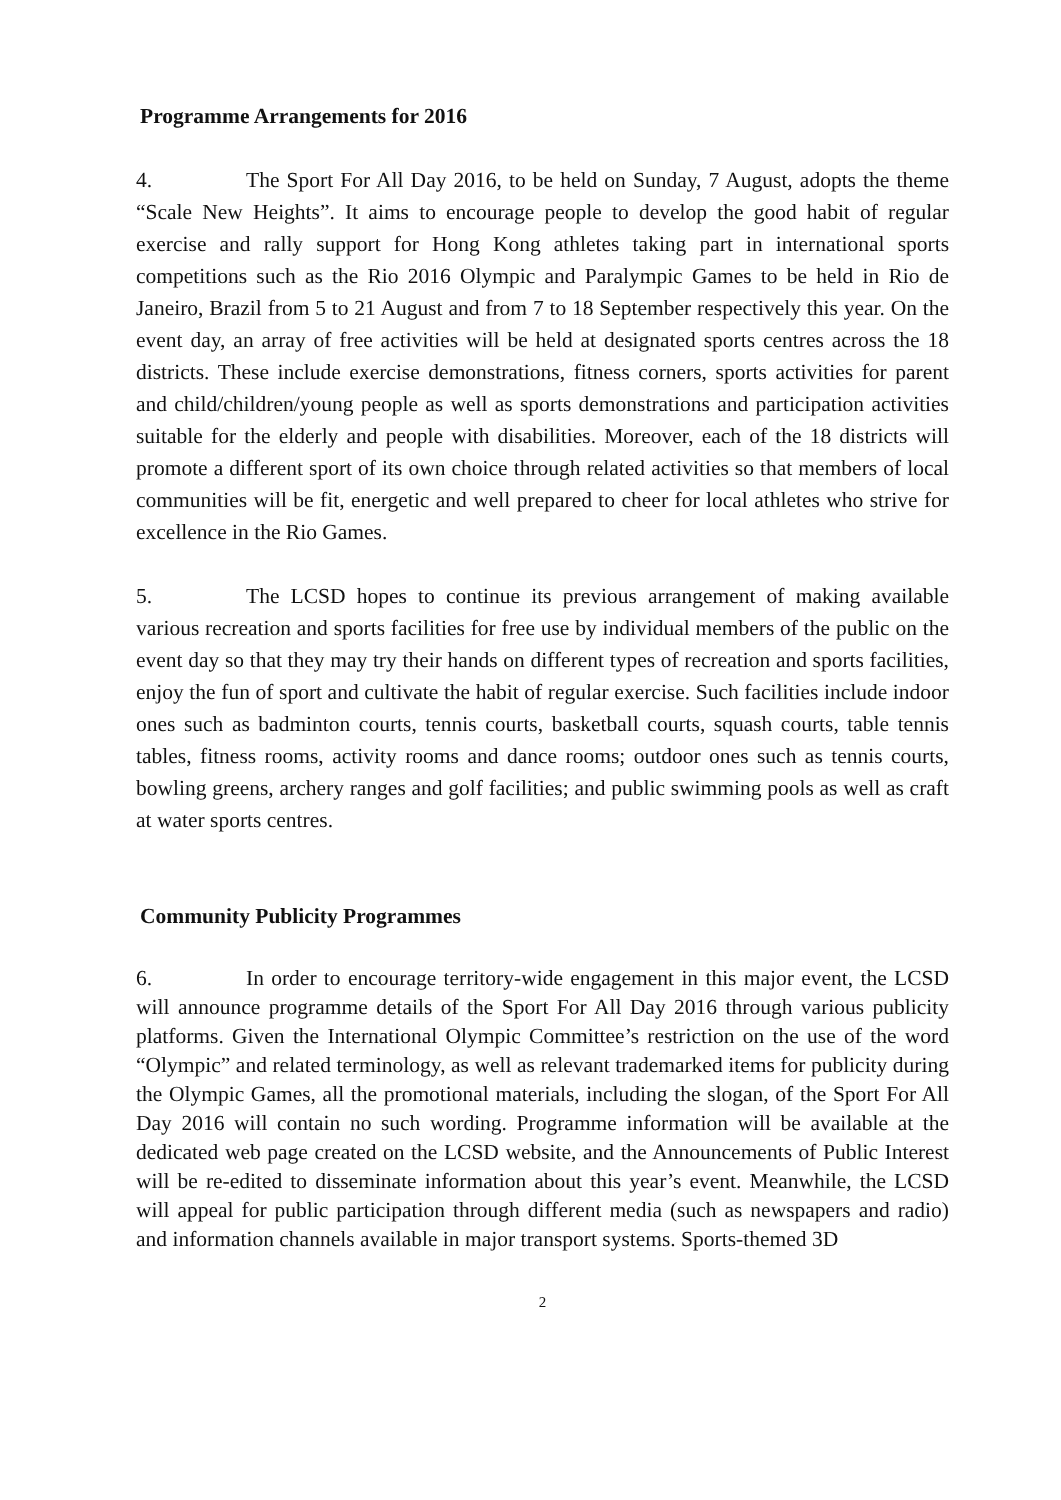Programme Arrangements for 2016
4. The Sport For All Day 2016, to be held on Sunday, 7 August, adopts the theme “Scale New Heights”. It aims to encourage people to develop the good habit of regular exercise and rally support for Hong Kong athletes taking part in international sports competitions such as the Rio 2016 Olympic and Paralympic Games to be held in Rio de Janeiro, Brazil from 5 to 21 August and from 7 to 18 September respectively this year. On the event day, an array of free activities will be held at designated sports centres across the 18 districts. These include exercise demonstrations, fitness corners, sports activities for parent and child/children/young people as well as sports demonstrations and participation activities suitable for the elderly and people with disabilities. Moreover, each of the 18 districts will promote a different sport of its own choice through related activities so that members of local communities will be fit, energetic and well prepared to cheer for local athletes who strive for excellence in the Rio Games.
5. The LCSD hopes to continue its previous arrangement of making available various recreation and sports facilities for free use by individual members of the public on the event day so that they may try their hands on different types of recreation and sports facilities, enjoy the fun of sport and cultivate the habit of regular exercise. Such facilities include indoor ones such as badminton courts, tennis courts, basketball courts, squash courts, table tennis tables, fitness rooms, activity rooms and dance rooms; outdoor ones such as tennis courts, bowling greens, archery ranges and golf facilities; and public swimming pools as well as craft at water sports centres.
Community Publicity Programmes
6. In order to encourage territory-wide engagement in this major event, the LCSD will announce programme details of the Sport For All Day 2016 through various publicity platforms. Given the International Olympic Committee’s restriction on the use of the word “Olympic” and related terminology, as well as relevant trademarked items for publicity during the Olympic Games, all the promotional materials, including the slogan, of the Sport For All Day 2016 will contain no such wording. Programme information will be available at the dedicated web page created on the LCSD website, and the Announcements of Public Interest will be re-edited to disseminate information about this year’s event. Meanwhile, the LCSD will appeal for public participation through different media (such as newspapers and radio) and information channels available in major transport systems. Sports-themed 3D
2